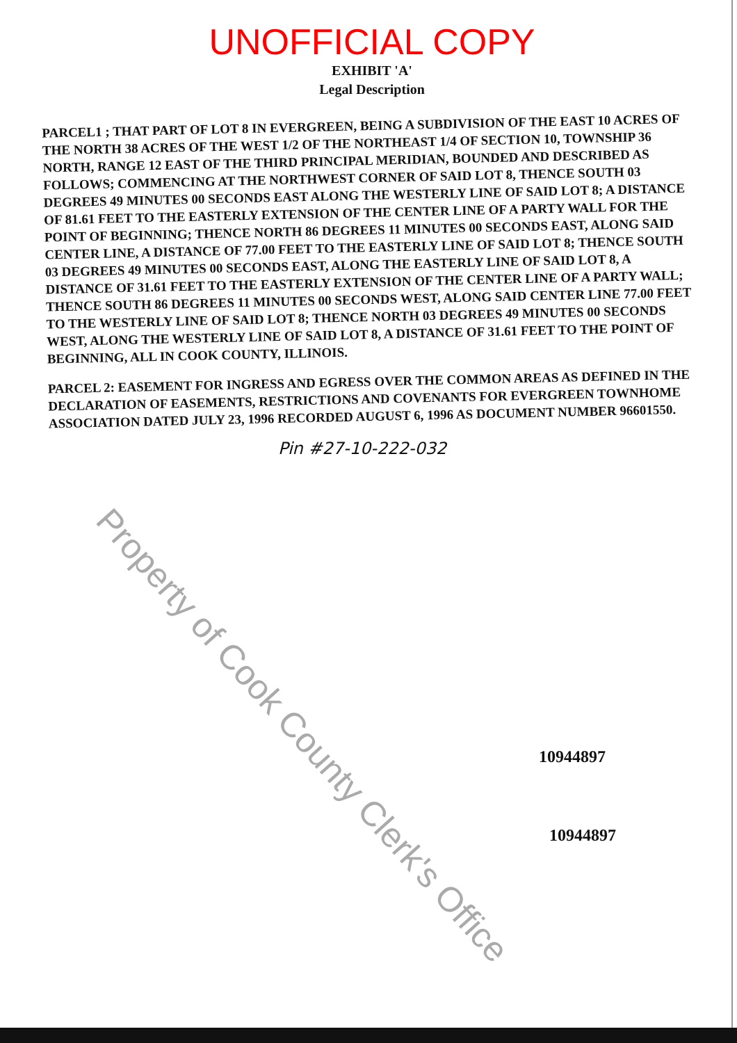UNOFFICIAL COPY
EXHIBIT 'A'
Legal Description
PARCEL1 ; THAT PART OF LOT 8 IN EVERGREEN, BEING A SUBDIVISION OF THE EAST 10 ACRES OF THE NORTH 38 ACRES OF THE WEST 1/2 OF THE NORTHEAST 1/4 OF SECTION 10, TOWNSHIP 36 NORTH, RANGE 12 EAST OF THE THIRD PRINCIPAL MERIDIAN, BOUNDED AND DESCRIBED AS FOLLOWS; COMMENCING AT THE NORTHWEST CORNER OF SAID LOT 8, THENCE SOUTH 03 DEGREES 49 MINUTES 00 SECONDS EAST ALONG THE WESTERLY LINE OF SAID LOT 8; A DISTANCE OF 81.61 FEET TO THE EASTERLY EXTENSION OF THE CENTER LINE OF A PARTY WALL FOR THE POINT OF BEGINNING; THENCE NORTH 86 DEGREES 11 MINUTES 00 SECONDS EAST, ALONG SAID CENTER LINE, A DISTANCE OF 77.00 FEET TO THE EASTERLY LINE OF SAID LOT 8; THENCE SOUTH 03 DEGREES 49 MINUTES 00 SECONDS EAST, ALONG THE EASTERLY LINE OF SAID LOT 8, A DISTANCE OF 31.61 FEET TO THE EASTERLY EXTENSION OF THE CENTER LINE OF A PARTY WALL; THENCE SOUTH 86 DEGREES 11 MINUTES 00 SECONDS WEST, ALONG SAID CENTER LINE 77.00 FEET TO THE WESTERLY LINE OF SAID LOT 8; THENCE NORTH 03 DEGREES 49 MINUTES 00 SECONDS WEST, ALONG THE WESTERLY LINE OF SAID LOT 8, A DISTANCE OF 31.61 FEET TO THE POINT OF BEGINNING, ALL IN COOK COUNTY, ILLINOIS.
PARCEL 2: EASEMENT FOR INGRESS AND EGRESS OVER THE COMMON AREAS AS DEFINED IN THE DECLARATION OF EASEMENTS, RESTRICTIONS AND COVENANTS FOR EVERGREEN TOWNHOME ASSOCIATION DATED JULY 23, 1996 RECORDED AUGUST 6, 1996 AS DOCUMENT NUMBER 96601550.
Pin #27-10-222-032
Property of Cook County Clerk's Office
10944897
10944897